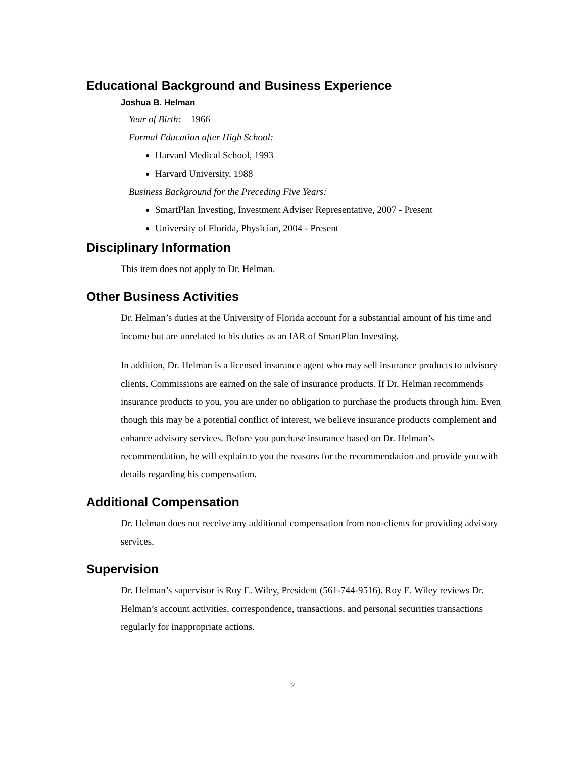Educational Background and Business Experience
Joshua B. Helman
Year of Birth: 1966
Formal Education after High School:
Harvard Medical School, 1993
Harvard University, 1988
Business Background for the Preceding Five Years:
SmartPlan Investing, Investment Adviser Representative, 2007 - Present
University of Florida, Physician, 2004 - Present
Disciplinary Information
This item does not apply to Dr. Helman.
Other Business Activities
Dr. Helman’s duties at the University of Florida account for a substantial amount of his time and income but are unrelated to his duties as an IAR of SmartPlan Investing.
In addition, Dr. Helman is a licensed insurance agent who may sell insurance products to advisory clients. Commissions are earned on the sale of insurance products. If Dr. Helman recommends insurance products to you, you are under no obligation to purchase the products through him. Even though this may be a potential conflict of interest, we believe insurance products complement and enhance advisory services. Before you purchase insurance based on Dr. Helman’s recommendation, he will explain to you the reasons for the recommendation and provide you with details regarding his compensation.
Additional Compensation
Dr. Helman does not receive any additional compensation from non-clients for providing advisory services.
Supervision
Dr. Helman’s supervisor is Roy E. Wiley, President (561-744-9516). Roy E. Wiley reviews Dr. Helman’s account activities, correspondence, transactions, and personal securities transactions regularly for inappropriate actions.
2